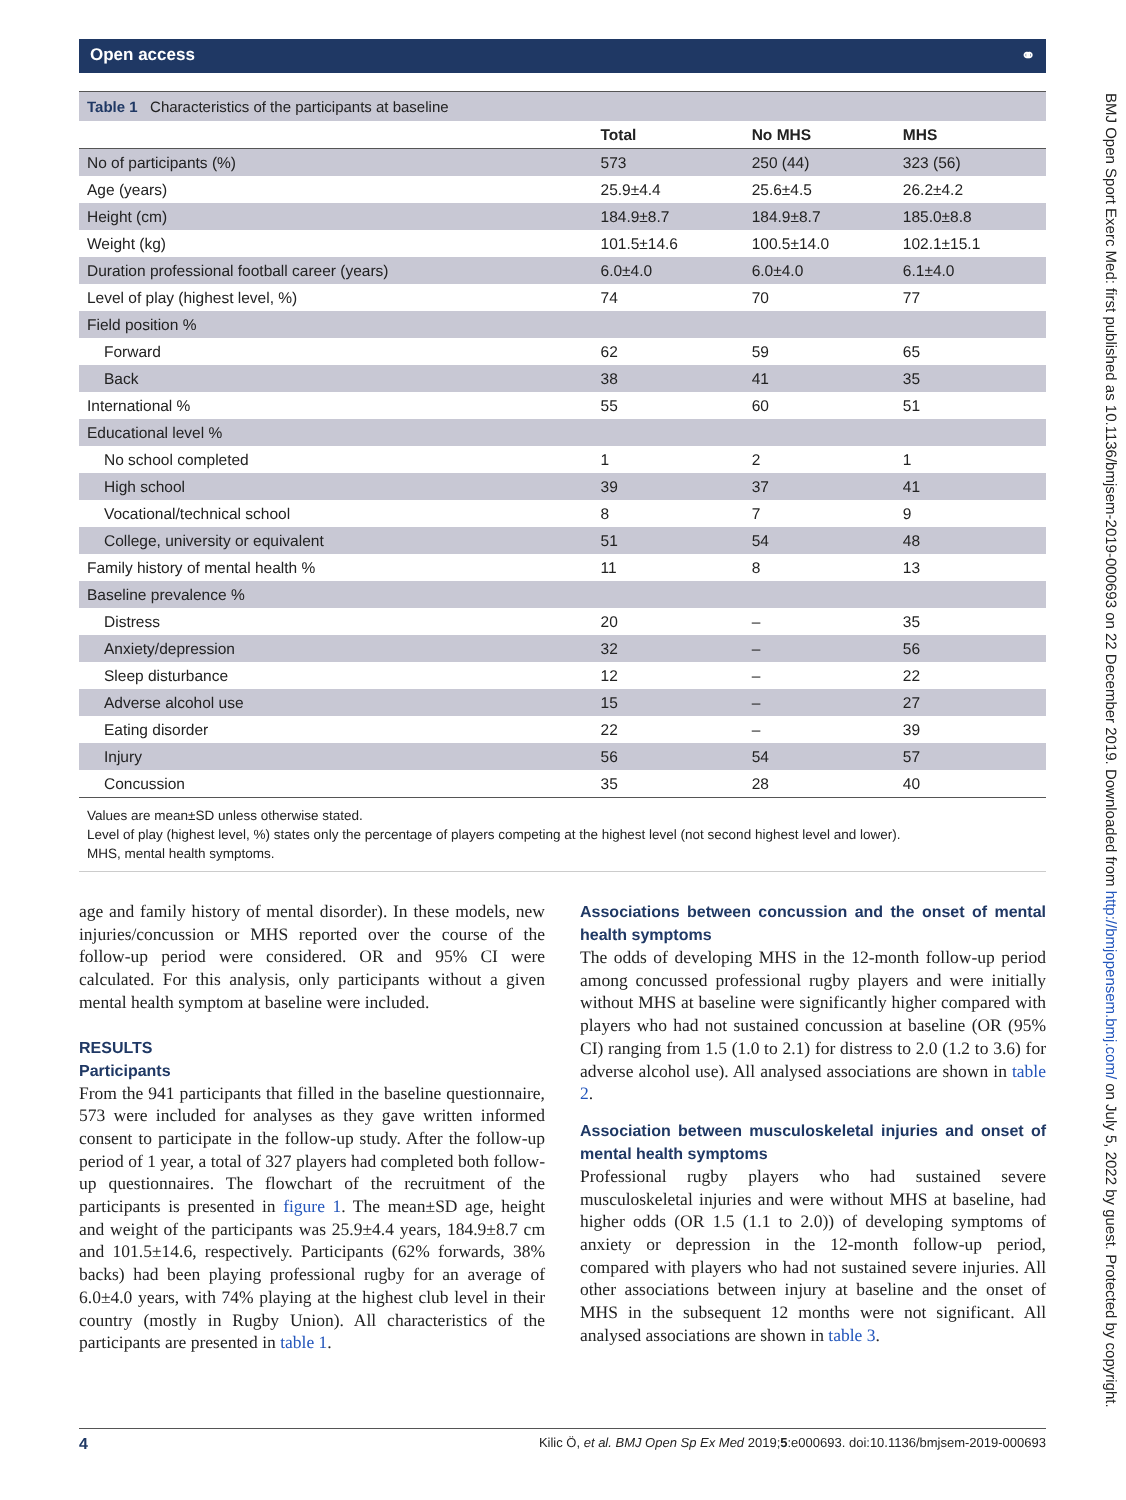Open access ⚭
Table 1 Characteristics of the participants at baseline
| | Total | No MHS | MHS |
| --- | --- | --- | --- |
| No of participants (%) | 573 | 250 (44) | 323 (56) |
| Age (years) | 25.9±4.4 | 25.6±4.5 | 26.2±4.2 |
| Height (cm) | 184.9±8.7 | 184.9±8.7 | 185.0±8.8 |
| Weight (kg) | 101.5±14.6 | 100.5±14.0 | 102.1±15.1 |
| Duration professional football career (years) | 6.0±4.0 | 6.0±4.0 | 6.1±4.0 |
| Level of play (highest level, %) | 74 | 70 | 77 |
| Field position % | | | |
| Forward | 62 | 59 | 65 |
| Back | 38 | 41 | 35 |
| International % | 55 | 60 | 51 |
| Educational level % | | | |
| No school completed | 1 | 2 | 1 |
| High school | 39 | 37 | 41 |
| Vocational/technical school | 8 | 7 | 9 |
| College, university or equivalent | 51 | 54 | 48 |
| Family history of mental health % | 11 | 8 | 13 |
| Baseline prevalence % | | | |
| Distress | 20 | – | 35 |
| Anxiety/depression | 32 | – | 56 |
| Sleep disturbance | 12 | – | 22 |
| Adverse alcohol use | 15 | – | 27 |
| Eating disorder | 22 | – | 39 |
| Injury | 56 | 54 | 57 |
| Concussion | 35 | 28 | 40 |
Values are mean±SD unless otherwise stated.
Level of play (highest level, %) states only the percentage of players competing at the highest level (not second highest level and lower).
MHS, mental health symptoms.
age and family history of mental disorder). In these models, new injuries/concussion or MHS reported over the course of the follow-up period were considered. OR and 95% CI were calculated. For this analysis, only participants without a given mental health symptom at baseline were included.
RESULTS
Participants
From the 941 participants that filled in the baseline questionnaire, 573 were included for analyses as they gave written informed consent to participate in the follow-up study. After the follow-up period of 1 year, a total of 327 players had completed both follow-up questionnaires. The flowchart of the recruitment of the participants is presented in figure 1. The mean±SD age, height and weight of the participants was 25.9±4.4 years, 184.9±8.7 cm and 101.5±14.6, respectively. Participants (62% forwards, 38% backs) had been playing professional rugby for an average of 6.0±4.0 years, with 74% playing at the highest club level in their country (mostly in Rugby Union). All characteristics of the participants are presented in table 1.
Associations between concussion and the onset of mental health symptoms
The odds of developing MHS in the 12-month follow-up period among concussed professional rugby players and were initially without MHS at baseline were significantly higher compared with players who had not sustained concussion at baseline (OR (95% CI) ranging from 1.5 (1.0 to 2.1) for distress to 2.0 (1.2 to 3.6) for adverse alcohol use). All analysed associations are shown in table 2.
Association between musculoskeletal injuries and onset of mental health symptoms
Professional rugby players who had sustained severe musculoskeletal injuries and were without MHS at baseline, had higher odds (OR 1.5 (1.1 to 2.0)) of developing symptoms of anxiety or depression in the 12-month follow-up period, compared with players who had not sustained severe injuries. All other associations between injury at baseline and the onset of MHS in the subsequent 12 months were not significant. All analysed associations are shown in table 3.
4 Kilic Ö, et al. BMJ Open Sp Ex Med 2019;5:e000693. doi:10.1136/bmjsem-2019-000693
BMJ Open Sport Exerc Med: first published as 10.1136/bmjsem-2019-000693 on 22 December 2019. Downloaded from http://bmjopensem.bmj.com/ on July 5, 2022 by guest. Protected by copyright.